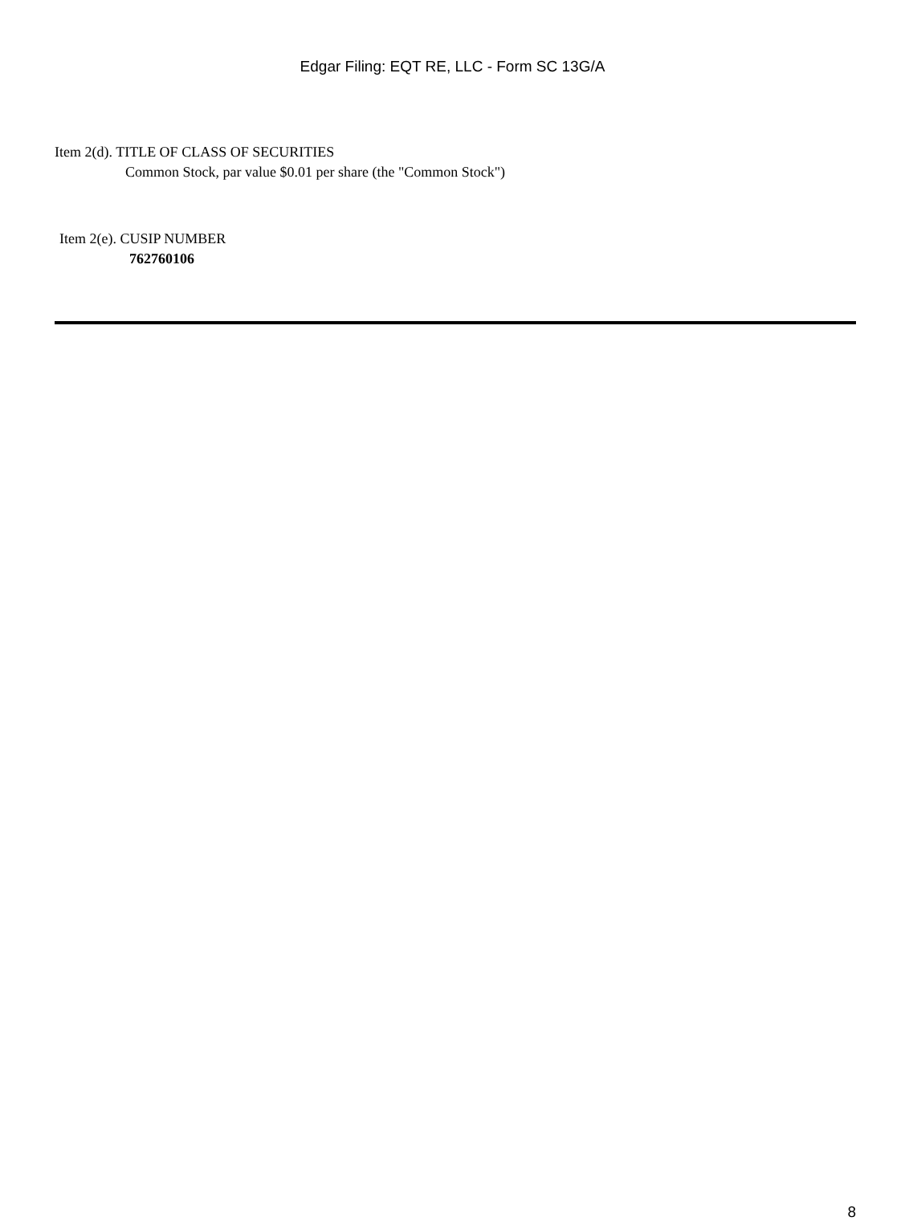Edgar Filing: EQT RE, LLC - Form SC 13G/A
Item 2(d). TITLE OF CLASS OF SECURITIES
Common Stock, par value $0.01 per share (the "Common Stock")
Item 2(e). CUSIP NUMBER
762760106
8